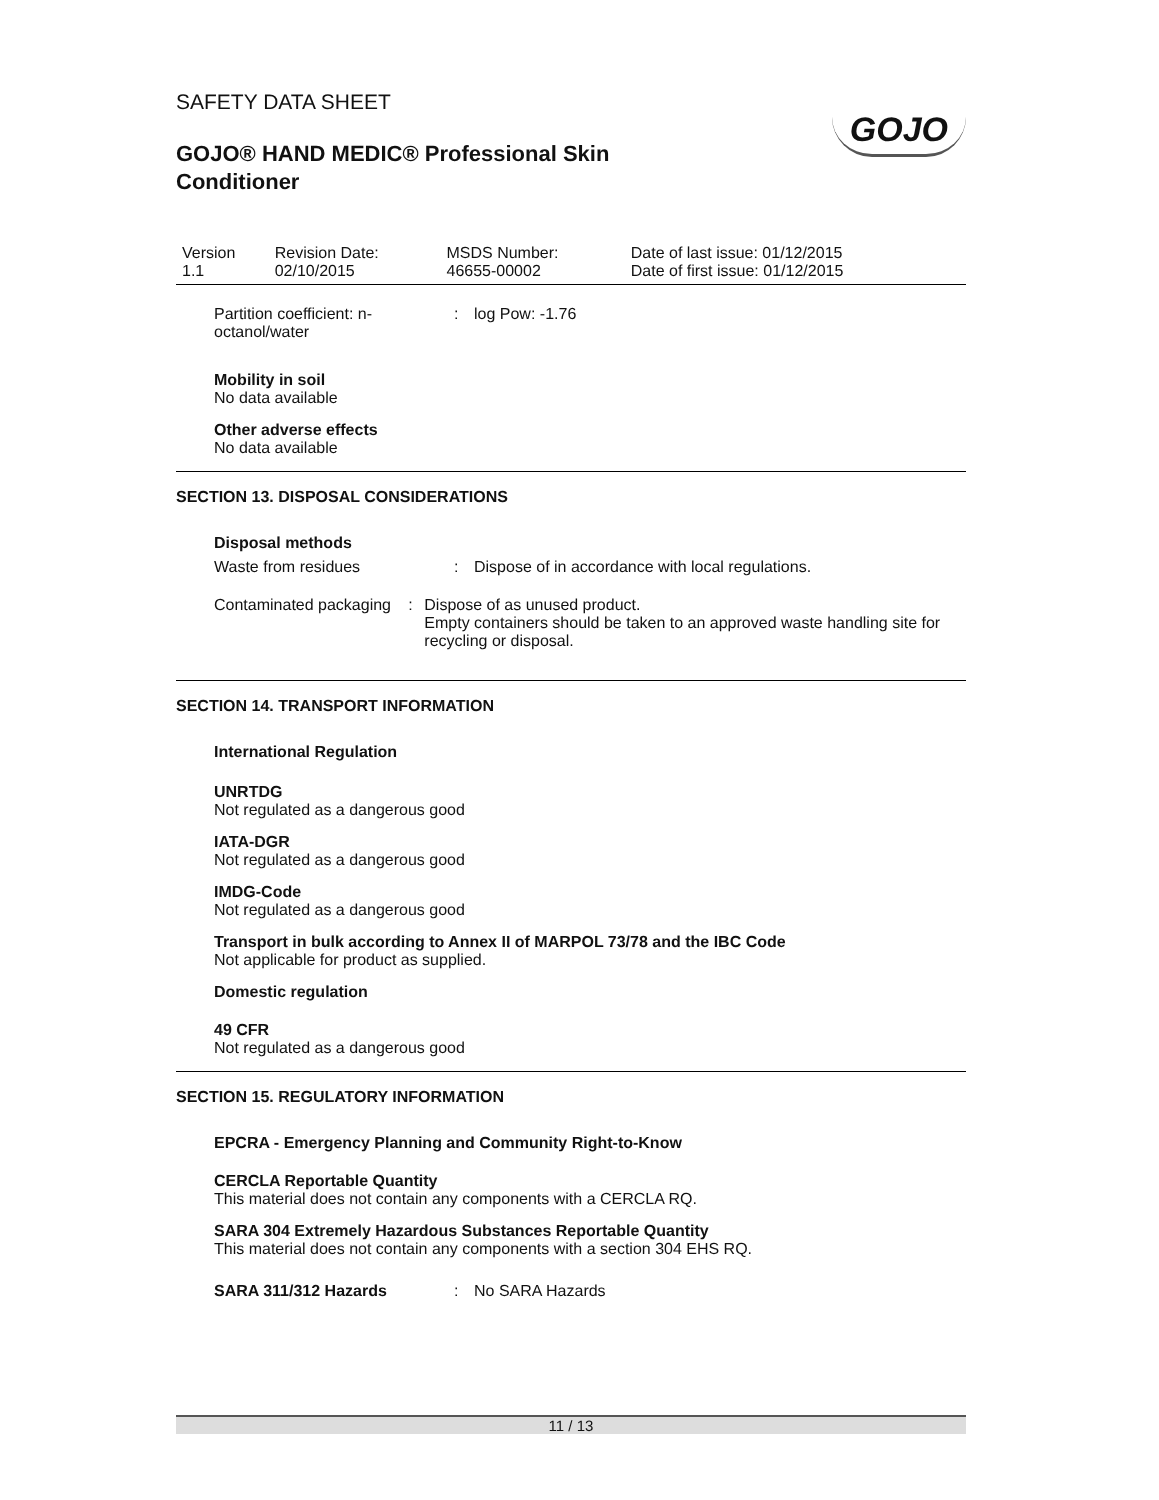SAFETY DATA SHEET
GOJO® HAND MEDIC® Professional Skin
Conditioner
GOJO
| Version 1.1 | Revision Date: 02/10/2015 | MSDS Number: 46655-00002 | Date of last issue: 01/12/2015 Date of first issue: 01/12/2015 |
Partition coefficient: n-octanol/water
: log Pow: -1.76
Mobility in soil
No data available
Other adverse effects
No data available
SECTION 13. DISPOSAL CONSIDERATIONS
Disposal methods
Waste from residues : Dispose of in accordance with local regulations.
Contaminated packaging : Dispose of as unused product.
Empty containers should be taken to an approved waste handling site for recycling or disposal.
SECTION 14. TRANSPORT INFORMATION
International Regulation
UNRTDG
Not regulated as a dangerous good
IATA-DGR
Not regulated as a dangerous good
IMDG-Code
Not regulated as a dangerous good
Transport in bulk according to Annex II of MARPOL 73/78 and the IBC Code
Not applicable for product as supplied.
Domestic regulation
49 CFR
Not regulated as a dangerous good
SECTION 15. REGULATORY INFORMATION
EPCRA - Emergency Planning and Community Right-to-Know
CERCLA Reportable Quantity
This material does not contain any components with a CERCLA RQ.
SARA 304 Extremely Hazardous Substances Reportable Quantity
This material does not contain any components with a section 304 EHS RQ.
SARA 311/312 Hazards : No SARA Hazards
11 / 13